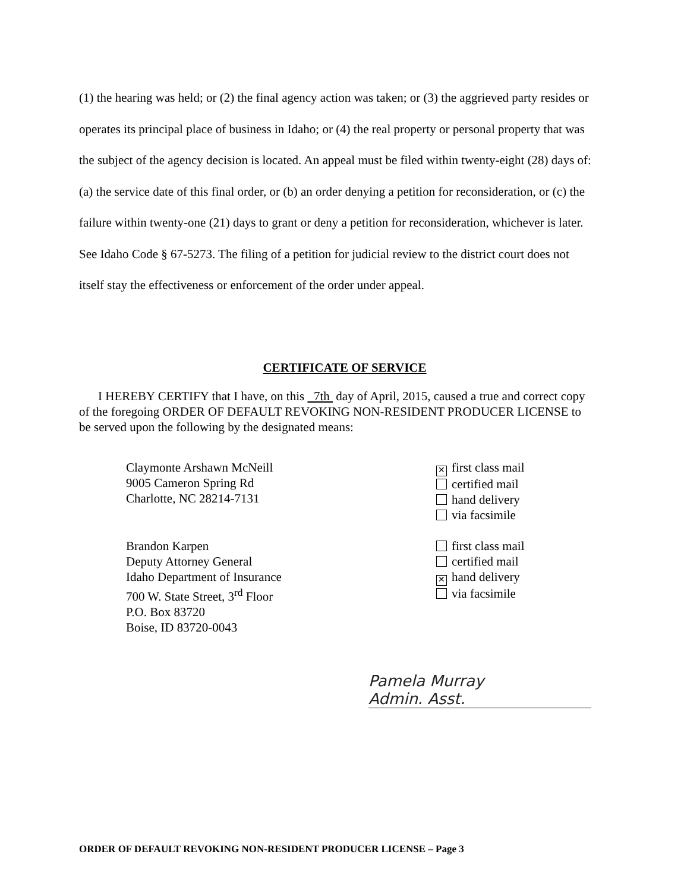(1) the hearing was held; or (2) the final agency action was taken; or (3) the aggrieved party resides or operates its principal place of business in Idaho; or (4) the real property or personal property that was the subject of the agency decision is located. An appeal must be filed within twenty-eight (28) days of: (a) the service date of this final order, or (b) an order denying a petition for reconsideration, or (c) the failure within twenty-one (21) days to grant or deny a petition for reconsideration, whichever is later. See Idaho Code § 67-5273. The filing of a petition for judicial review to the district court does not itself stay the effectiveness or enforcement of the order under appeal.
CERTIFICATE OF SERVICE
I HEREBY CERTIFY that I have, on this 7th day of April, 2015, caused a true and correct copy of the foregoing ORDER OF DEFAULT REVOKING NON-RESIDENT PRODUCER LICENSE to be served upon the following by the designated means:
Claymonte Arshawn McNeill
9005 Cameron Spring Rd
Charlotte, NC 28214-7131
✕ first class mail
certified mail
hand delivery
via facsimile
Brandon Karpen
Deputy Attorney General
Idaho Department of Insurance
700 W. State Street, 3<sup>rd</sup> Floor
P.O. Box 83720
Boise, ID 83720-0043
first class mail
certified mail
✕ hand delivery
via facsimile
Pamela Murray
Admin. Asst.
ORDER OF DEFAULT REVOKING NON-RESIDENT PRODUCER LICENSE – Page 3